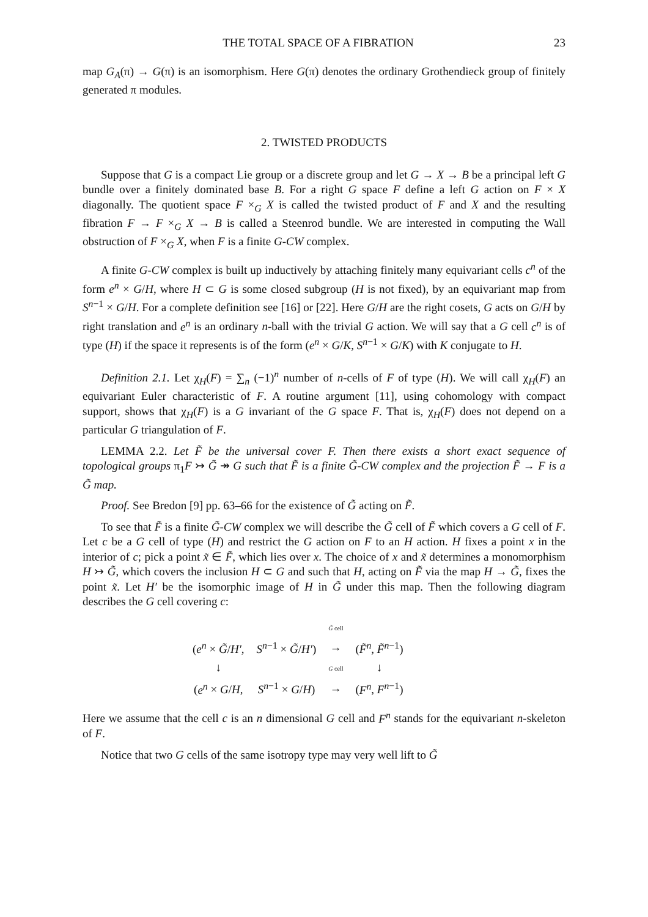THE TOTAL SPACE OF A FIBRATION 23
map G<sub>A</sub>(π) → G(π) is an isomorphism. Here G(π) denotes the ordinary Grothendieck group of finitely generated π modules.
2. TWISTED PRODUCTS
Suppose that G is a compact Lie group or a discrete group and let G → X → B be a principal left G bundle over a finitely dominated base B. For a right G space F define a left G action on F × X diagonally. The quotient space F ×<sub>G</sub> X is called the twisted product of F and X and the resulting fibration F → F ×<sub>G</sub> X → B is called a Steenrod bundle. We are interested in computing the Wall obstruction of F ×<sub>G</sub> X, when F is a finite G-CW complex.
A finite G-CW complex is built up inductively by attaching finitely many equivariant cells c<sup>n</sup> of the form e<sup>n</sup> × G/H, where H ⊂ G is some closed subgroup (H is not fixed), by an equivariant map from S<sup>n−1</sup> × G/H. For a complete definition see [16] or [22]. Here G/H are the right cosets, G acts on G/H by right translation and e<sup>n</sup> is an ordinary n-ball with the trivial G action. We will say that a G cell c<sup>n</sup> is of type (H) if the space it represents is of the form (e<sup>n</sup> × G/K, S<sup>n−1</sup> × G/K) with K conjugate to H.
Definition 2.1. Let χ<sub>H</sub>(F) = ∑<sub>n</sub> (−1)<sup>n</sup> number of n-cells of F of type (H). We will call χ<sub>H</sub>(F) an equivariant Euler characteristic of F. A routine argument [11], using cohomology with compact support, shows that χ<sub>H</sub>(F) is a G invariant of the G space F. That is, χ<sub>H</sub>(F) does not depend on a particular G triangulation of F.
LEMMA 2.2. Let F̃ be the universal cover F. Then there exists a short exact sequence of topological groups π<sub>1</sub>F ↣ G̃ ↠ G such that F̃ is a finite G̃-CW complex and the projection F̃ → F is a G̃ map.
Proof. See Bredon [9] pp. 63–66 for the existence of G̃ acting on F̃.
To see that F̃ is a finite G̃-CW complex we will describe the G̃ cell of F̃ which covers a G cell of F. Let c be a G cell of type (H) and restrict the G action on F to an H action. H fixes a point x in the interior of c; pick a point x̃ ∈ F̃, which lies over x. The choice of x and x̃ determines a monomorphism H ↣ G̃, which covers the inclusion H ⊂ G and such that H, acting on F̃ via the map H → G̃, fixes the point x̃. Let H′ be the isomorphic image of H in G̃ under this map. Then the following diagram describes the G cell covering c:
| | | G̃ cell | |
| ( e<sup>n</sup> × G̃ / H′ , | S<sup>n−1</sup> × G̃ / H′ ) | → | ( F̃<sup>n</sup> , F̃<sup>n−1</sup>) |
| ↓ | | G cell | ↓ |
| ( e<sup>n</sup> × G / H , | S<sup>n−1</sup> × G / H ) | → | ( F<sup>n</sup> , F<sup>n−1</sup>) |
Here we assume that the cell c is an n dimensional G cell and F<sup>n</sup> stands for the equivariant n-skeleton of F.
Notice that two G cells of the same isotropy type may very well lift to G̃